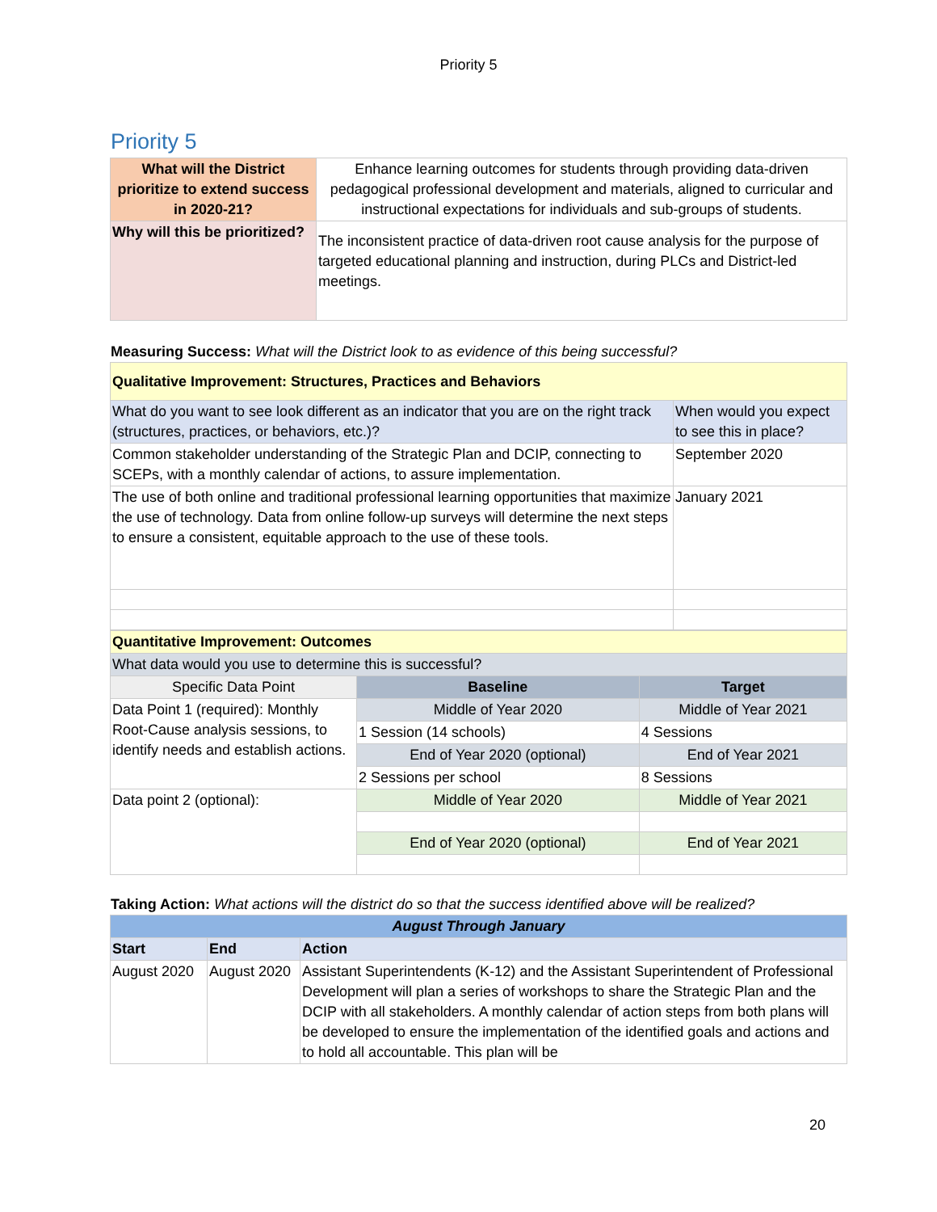Priority 5
Priority 5
| What will the District prioritize to extend success in 2020-21? | Enhance learning outcomes for students through providing data-driven pedagogical professional development and materials, aligned to curricular and instructional expectations for individuals and sub-groups of students. |
| Why will this be prioritized? | The inconsistent practice of data-driven root cause analysis for the purpose of targeted educational planning and instruction, during PLCs and District-led meetings. |
Measuring Success: What will the District look to as evidence of this being successful?
| Qualitative Improvement: Structures, Practices and Behaviors | |
| What do you want to see look different as an indicator that you are on the right track (structures, practices, or behaviors, etc.)? | When would you expect to see this in place? |
| Common stakeholder understanding of the Strategic Plan and DCIP, connecting to SCEPs, with a monthly calendar of actions, to assure implementation. | September 2020 |
| The use of both online and traditional professional learning opportunities that maximize the use of technology. Data from online follow-up surveys will determine the next steps to ensure a consistent, equitable approach to the use of these tools. | January 2021 |
| Quantitative Improvement: Outcomes | | |
| What data would you use to determine this is successful? | | |
| Specific Data Point | Baseline | Target |
| Data Point 1 (required): Monthly Root-Cause analysis sessions, to identify needs and establish actions. | Middle of Year 2020 | Middle of Year 2021 |
| | 1 Session (14 schools) | 4 Sessions |
| | End of Year 2020 (optional) | End of Year 2021 |
| | 2 Sessions per school | 8 Sessions |
| Data point 2 (optional): | Middle of Year 2020 | Middle of Year 2021 |
| | End of Year 2020 (optional) | End of Year 2021 |
Taking Action: What actions will the district do so that the success identified above will be realized?
| August Through January | | |
| Start | End | Action |
| August 2020 | August 2020 | Assistant Superintendents (K-12) and the Assistant Superintendent of Professional Development will plan a series of workshops to share the Strategic Plan and the DCIP with all stakeholders. A monthly calendar of action steps from both plans will be developed to ensure the implementation of the identified goals and actions and to hold all accountable. This plan will be |
20